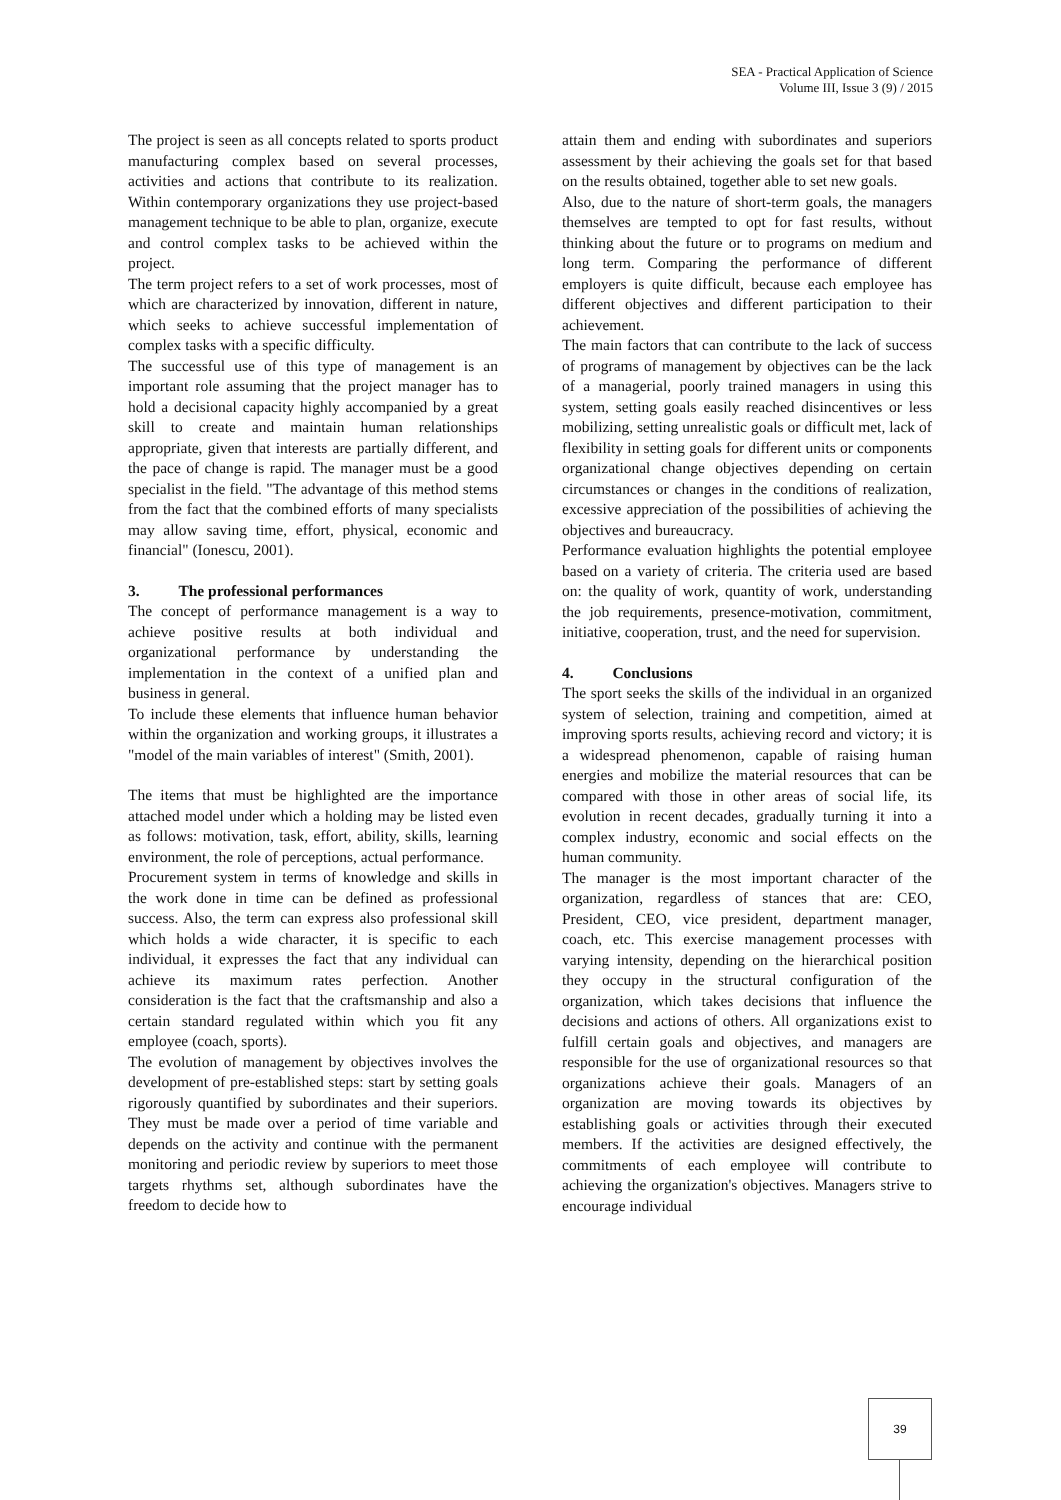SEA - Practical Application of Science
Volume III, Issue 3 (9) / 2015
The project is seen as all concepts related to sports product manufacturing complex based on several processes, activities and actions that contribute to its realization. Within contemporary organizations they use project-based management technique to be able to plan, organize, execute and control complex tasks to be achieved within the project.
The term project refers to a set of work processes, most of which are characterized by innovation, different in nature, which seeks to achieve successful implementation of complex tasks with a specific difficulty.
The successful use of this type of management is an important role assuming that the project manager has to hold a decisional capacity highly accompanied by a great skill to create and maintain human relationships appropriate, given that interests are partially different, and the pace of change is rapid. The manager must be a good specialist in the field. "The advantage of this method stems from the fact that the combined efforts of many specialists may allow saving time, effort, physical, economic and financial" (Ionescu, 2001).
3. The professional performances
The concept of performance management is a way to achieve positive results at both individual and organizational performance by understanding the implementation in the context of a unified plan and business in general.
To include these elements that influence human behavior within the organization and working groups, it illustrates a "model of the main variables of interest" (Smith, 2001).
The items that must be highlighted are the importance attached model under which a holding may be listed even as follows: motivation, task, effort, ability, skills, learning environment, the role of perceptions, actual performance.
Procurement system in terms of knowledge and skills in the work done in time can be defined as professional success. Also, the term can express also professional skill which holds a wide character, it is specific to each individual, it expresses the fact that any individual can achieve its maximum rates perfection. Another consideration is the fact that the craftsmanship and also a certain standard regulated within which you fit any employee (coach, sports).
The evolution of management by objectives involves the development of pre-established steps: start by setting goals rigorously quantified by subordinates and their superiors. They must be made over a period of time variable and depends on the activity and continue with the permanent monitoring and periodic review by superiors to meet those targets rhythms set, although subordinates have the freedom to decide how to
attain them and ending with subordinates and superiors assessment by their achieving the goals set for that based on the results obtained, together able to set new goals.
Also, due to the nature of short-term goals, the managers themselves are tempted to opt for fast results, without thinking about the future or to programs on medium and long term. Comparing the performance of different employers is quite difficult, because each employee has different objectives and different participation to their achievement.
The main factors that can contribute to the lack of success of programs of management by objectives can be the lack of a managerial, poorly trained managers in using this system, setting goals easily reached disincentives or less mobilizing, setting unrealistic goals or difficult met, lack of flexibility in setting goals for different units or components organizational change objectives depending on certain circumstances or changes in the conditions of realization, excessive appreciation of the possibilities of achieving the objectives and bureaucracy.
Performance evaluation highlights the potential employee based on a variety of criteria. The criteria used are based on: the quality of work, quantity of work, understanding the job requirements, presence-motivation, commitment, initiative, cooperation, trust, and the need for supervision.
4. Conclusions
The sport seeks the skills of the individual in an organized system of selection, training and competition, aimed at improving sports results, achieving record and victory; it is a widespread phenomenon, capable of raising human energies and mobilize the material resources that can be compared with those in other areas of social life, its evolution in recent decades, gradually turning it into a complex industry, economic and social effects on the human community.
The manager is the most important character of the organization, regardless of stances that are: CEO, President, CEO, vice president, department manager, coach, etc. This exercise management processes with varying intensity, depending on the hierarchical position they occupy in the structural configuration of the organization, which takes decisions that influence the decisions and actions of others. All organizations exist to fulfill certain goals and objectives, and managers are responsible for the use of organizational resources so that organizations achieve their goals. Managers of an organization are moving towards its objectives by establishing goals or activities through their executed members. If the activities are designed effectively, the commitments of each employee will contribute to achieving the organization's objectives. Managers strive to encourage individual
39